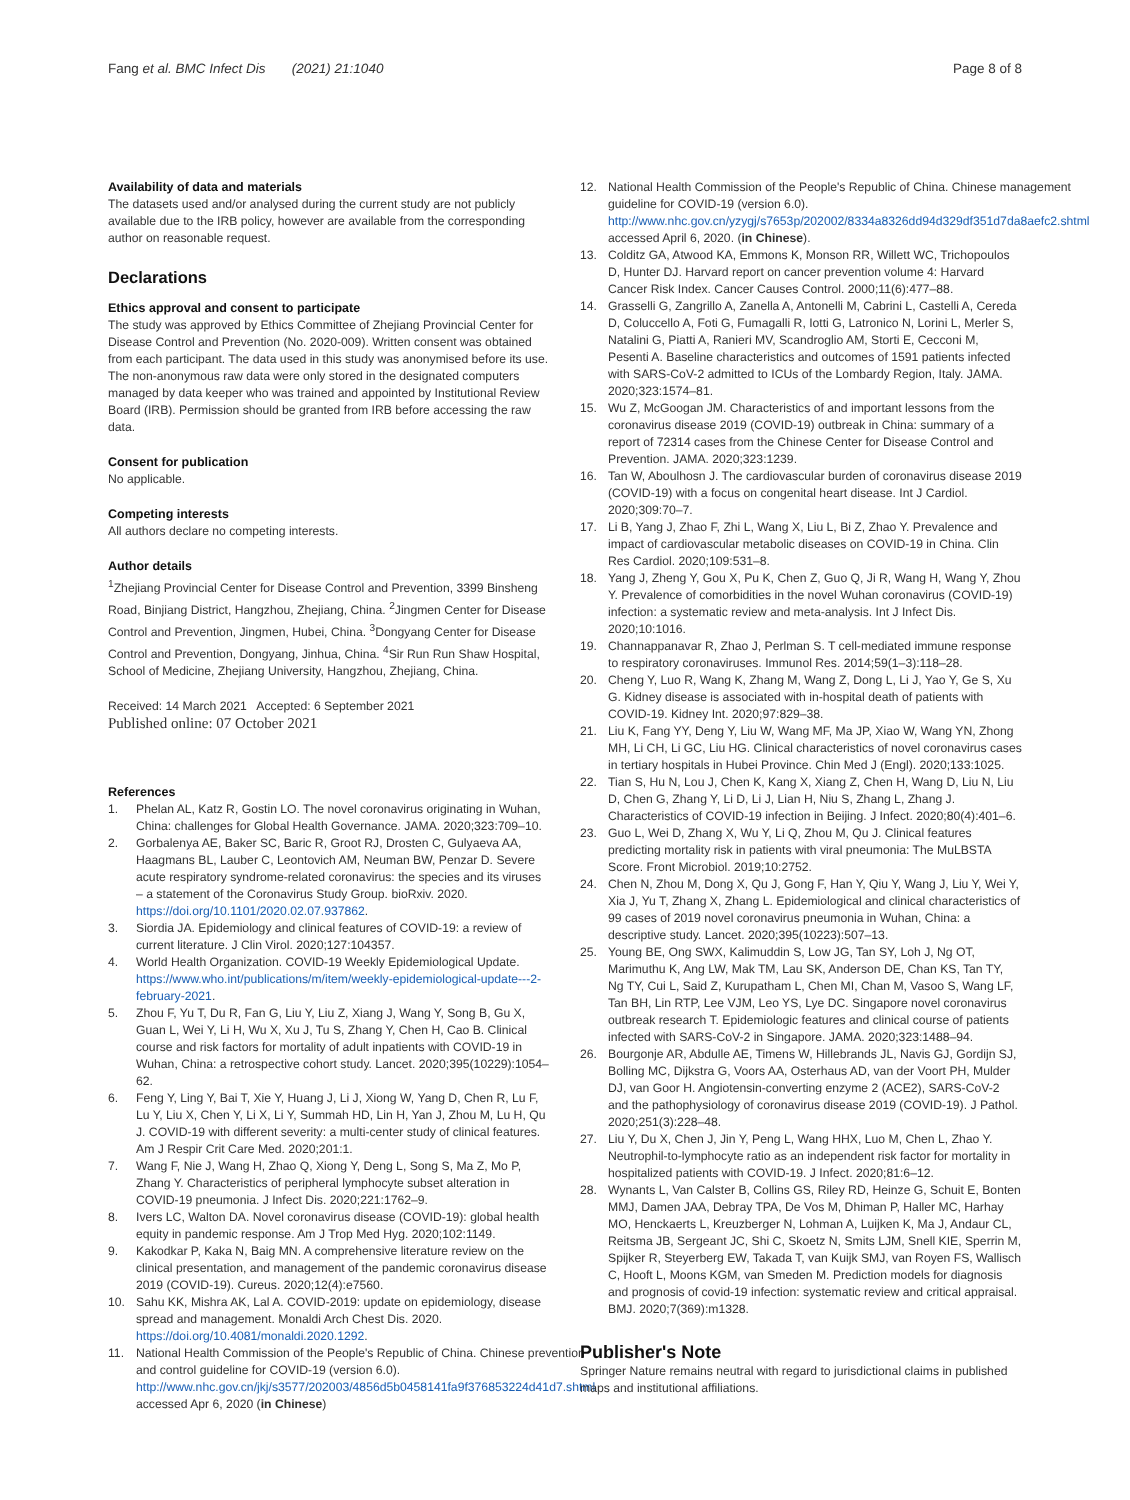Fang et al. BMC Infect Dis (2021) 21:1040 Page 8 of 8
Availability of data and materials
The datasets used and/or analysed during the current study are not publicly available due to the IRB policy, however are available from the corresponding author on reasonable request.
Declarations
Ethics approval and consent to participate
The study was approved by Ethics Committee of Zhejiang Provincial Center for Disease Control and Prevention (No. 2020-009). Written consent was obtained from each participant. The data used in this study was anonymised before its use. The non-anonymous raw data were only stored in the designated computers managed by data keeper who was trained and appointed by Institutional Review Board (IRB). Permission should be granted from IRB before accessing the raw data.
Consent for publication
No applicable.
Competing interests
All authors declare no competing interests.
Author details
<sup>1</sup> Zhejiang Provincial Center for Disease Control and Prevention, 3399 Binsheng Road, Binjiang District, Hangzhou, Zhejiang, China. <sup>2</sup>Jingmen Center for Disease Control and Prevention, Jingmen, Hubei, China. <sup>3</sup>Dongyang Center for Disease Control and Prevention, Dongyang, Jinhua, China. <sup>4</sup>Sir Run Run Shaw Hospital, School of Medicine, Zhejiang University, Hangzhou, Zhejiang, China.
Received: 14 March 2021 Accepted: 6 September 2021
Published online: 07 October 2021
References
1. Phelan AL, Katz R, Gostin LO. The novel coronavirus originating in Wuhan, China: challenges for Global Health Governance. JAMA. 2020;323:709–10.
2. Gorbalenya AE, Baker SC, Baric R, Groot RJ, Drosten C, Gulyaeva AA, Haagmans BL, Lauber C, Leontovich AM, Neuman BW, Penzar D. Severe acute respiratory syndrome-related coronavirus: the species and its viruses – a statement of the Coronavirus Study Group. bioRxiv. 2020. https://doi.org/10.1101/2020.02.07.937862.
3. Siordia JA. Epidemiology and clinical features of COVID-19: a review of current literature. J Clin Virol. 2020;127:104357.
4. World Health Organization. COVID-19 Weekly Epidemiological Update. https://www.who.int/publications/m/item/weekly-epidemiological-update---2-february-2021.
5. Zhou F, Yu T, Du R, Fan G, Liu Y, Liu Z, Xiang J, Wang Y, Song B, Gu X, Guan L, Wei Y, Li H, Wu X, Xu J, Tu S, Zhang Y, Chen H, Cao B. Clinical course and risk factors for mortality of adult inpatients with COVID-19 in Wuhan, China: a retrospective cohort study. Lancet. 2020;395(10229):1054–62.
6. Feng Y, Ling Y, Bai T, Xie Y, Huang J, Li J, Xiong W, Yang D, Chen R, Lu F, Lu Y, Liu X, Chen Y, Li X, Li Y, Summah HD, Lin H, Yan J, Zhou M, Lu H, Qu J. COVID-19 with different severity: a multi-center study of clinical features. Am J Respir Crit Care Med. 2020;201:1.
7. Wang F, Nie J, Wang H, Zhao Q, Xiong Y, Deng L, Song S, Ma Z, Mo P, Zhang Y. Characteristics of peripheral lymphocyte subset alteration in COVID-19 pneumonia. J Infect Dis. 2020;221:1762–9.
8. Ivers LC, Walton DA. Novel coronavirus disease (COVID-19): global health equity in pandemic response. Am J Trop Med Hyg. 2020;102:1149.
9. Kakodkar P, Kaka N, Baig MN. A comprehensive literature review on the clinical presentation, and management of the pandemic coronavirus disease 2019 (COVID-19). Cureus. 2020;12(4):e7560.
10. Sahu KK, Mishra AK, Lal A. COVID-2019: update on epidemiology, disease spread and management. Monaldi Arch Chest Dis. 2020. https://doi.org/10.4081/monaldi.2020.1292.
11. National Health Commission of the People's Republic of China. Chinese prevention and control guideline for COVID-19 (version 6.0). http://www.nhc.gov.cn/jkj/s3577/202003/4856d5b0458141fa9f376853224d41d7.shtml accessed Apr 6, 2020 (in Chinese)
12. National Health Commission of the People's Republic of China. Chinese management guideline for COVID-19 (version 6.0). http://www.nhc.gov.cn/yzygj/s7653p/202002/8334a8326dd94d329df351d7da8aefc2.shtml accessed April 6, 2020. (in Chinese).
13. Colditz GA, Atwood KA, Emmons K, Monson RR, Willett WC, Trichopoulos D, Hunter DJ. Harvard report on cancer prevention volume 4: Harvard Cancer Risk Index. Cancer Causes Control. 2000;11(6):477–88.
14. Grasselli G, Zangrillo A, Zanella A, Antonelli M, Cabrini L, Castelli A, Cereda D, Coluccello A, Foti G, Fumagalli R, Iotti G, Latronico N, Lorini L, Merler S, Natalini G, Piatti A, Ranieri MV, Scandroglio AM, Storti E, Cecconi M, Pesenti A. Baseline characteristics and outcomes of 1591 patients infected with SARS-CoV-2 admitted to ICUs of the Lombardy Region, Italy. JAMA. 2020;323:1574–81.
15. Wu Z, McGoogan JM. Characteristics of and important lessons from the coronavirus disease 2019 (COVID-19) outbreak in China: summary of a report of 72314 cases from the Chinese Center for Disease Control and Prevention. JAMA. 2020;323:1239.
16. Tan W, Aboulhosn J. The cardiovascular burden of coronavirus disease 2019 (COVID-19) with a focus on congenital heart disease. Int J Cardiol. 2020;309:70–7.
17. Li B, Yang J, Zhao F, Zhi L, Wang X, Liu L, Bi Z, Zhao Y. Prevalence and impact of cardiovascular metabolic diseases on COVID-19 in China. Clin Res Cardiol. 2020;109:531–8.
18. Yang J, Zheng Y, Gou X, Pu K, Chen Z, Guo Q, Ji R, Wang H, Wang Y, Zhou Y. Prevalence of comorbidities in the novel Wuhan coronavirus (COVID-19) infection: a systematic review and meta-analysis. Int J Infect Dis. 2020;10:1016.
19. Channappanavar R, Zhao J, Perlman S. T cell-mediated immune response to respiratory coronaviruses. Immunol Res. 2014;59(1–3):118–28.
20. Cheng Y, Luo R, Wang K, Zhang M, Wang Z, Dong L, Li J, Yao Y, Ge S, Xu G. Kidney disease is associated with in-hospital death of patients with COVID-19. Kidney Int. 2020;97:829–38.
21. Liu K, Fang YY, Deng Y, Liu W, Wang MF, Ma JP, Xiao W, Wang YN, Zhong MH, Li CH, Li GC, Liu HG. Clinical characteristics of novel coronavirus cases in tertiary hospitals in Hubei Province. Chin Med J (Engl). 2020;133:1025.
22. Tian S, Hu N, Lou J, Chen K, Kang X, Xiang Z, Chen H, Wang D, Liu N, Liu D, Chen G, Zhang Y, Li D, Li J, Lian H, Niu S, Zhang L, Zhang J. Characteristics of COVID-19 infection in Beijing. J Infect. 2020;80(4):401–6.
23. Guo L, Wei D, Zhang X, Wu Y, Li Q, Zhou M, Qu J. Clinical features predicting mortality risk in patients with viral pneumonia: The MuLBSTA Score. Front Microbiol. 2019;10:2752.
24. Chen N, Zhou M, Dong X, Qu J, Gong F, Han Y, Qiu Y, Wang J, Liu Y, Wei Y, Xia J, Yu T, Zhang X, Zhang L. Epidemiological and clinical characteristics of 99 cases of 2019 novel coronavirus pneumonia in Wuhan, China: a descriptive study. Lancet. 2020;395(10223):507–13.
25. Young BE, Ong SWX, Kalimuddin S, Low JG, Tan SY, Loh J, Ng OT, Marimuthu K, Ang LW, Mak TM, Lau SK, Anderson DE, Chan KS, Tan TY, Ng TY, Cui L, Said Z, Kurupatham L, Chen MI, Chan M, Vasoo S, Wang LF, Tan BH, Lin RTP, Lee VJM, Leo YS, Lye DC. Singapore novel coronavirus outbreak research T. Epidemiologic features and clinical course of patients infected with SARS-CoV-2 in Singapore. JAMA. 2020;323:1488–94.
26. Bourgonje AR, Abdulle AE, Timens W, Hillebrands JL, Navis GJ, Gordijn SJ, Bolling MC, Dijkstra G, Voors AA, Osterhaus AD, van der Voort PH, Mulder DJ, van Goor H. Angiotensin-converting enzyme 2 (ACE2), SARS-CoV-2 and the pathophysiology of coronavirus disease 2019 (COVID-19). J Pathol. 2020;251(3):228–48.
27. Liu Y, Du X, Chen J, Jin Y, Peng L, Wang HHX, Luo M, Chen L, Zhao Y. Neutrophil-to-lymphocyte ratio as an independent risk factor for mortality in hospitalized patients with COVID-19. J Infect. 2020;81:6–12.
28. Wynants L, Van Calster B, Collins GS, Riley RD, Heinze G, Schuit E, Bonten MMJ, Damen JAA, Debray TPA, De Vos M, Dhiman P, Haller MC, Harhay MO, Henckaerts L, Kreuzberger N, Lohman A, Luijken K, Ma J, Andaur CL, Reitsma JB, Sergeant JC, Shi C, Skoetz N, Smits LJM, Snell KIE, Sperrin M, Spijker R, Steyerberg EW, Takada T, van Kuijk SMJ, van Royen FS, Wallisch C, Hooft L, Moons KGM, van Smeden M. Prediction models for diagnosis and prognosis of covid-19 infection: systematic review and critical appraisal. BMJ. 2020;7(369):m1328.
Publisher's Note
Springer Nature remains neutral with regard to jurisdictional claims in published maps and institutional affiliations.